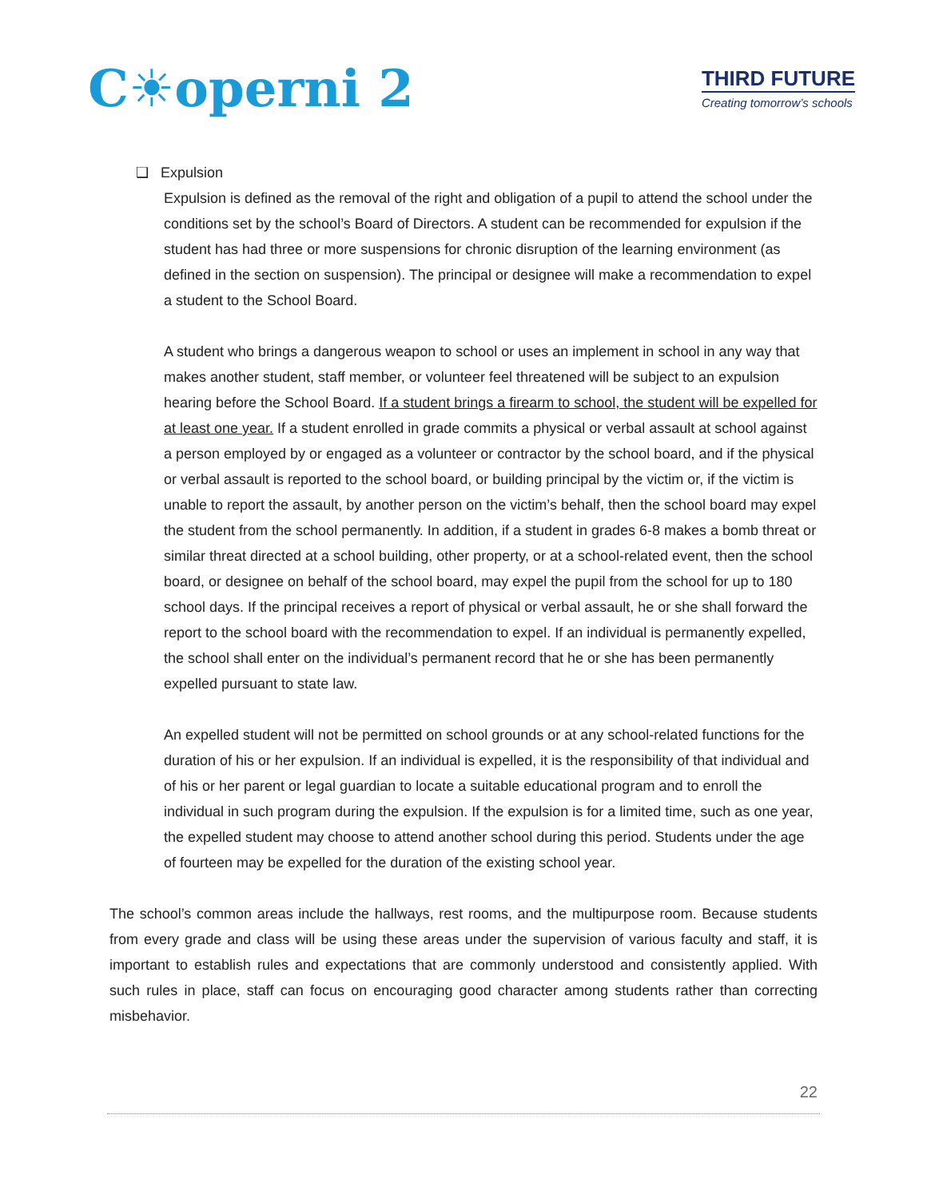C☀operni 2
THIRD FUTURE
Creating tomorrow’s schools
❑ Expulsion
Expulsion is defined as the removal of the right and obligation of a pupil to attend the school under the conditions set by the school’s Board of Directors. A student can be recommended for expulsion if the student has had three or more suspensions for chronic disruption of the learning environment (as defined in the section on suspension). The principal or designee will make a recommendation to expel a student to the School Board.
A student who brings a dangerous weapon to school or uses an implement in school in any way that makes another student, staff member, or volunteer feel threatened will be subject to an expulsion hearing before the School Board. If a student brings a firearm to school, the student will be expelled for at least one year. If a student enrolled in grade commits a physical or verbal assault at school against a person employed by or engaged as a volunteer or contractor by the school board, and if the physical or verbal assault is reported to the school board, or building principal by the victim or, if the victim is unable to report the assault, by another person on the victim’s behalf, then the school board may expel the student from the school permanently. In addition, if a student in grades 6-8 makes a bomb threat or similar threat directed at a school building, other property, or at a school-related event, then the school board, or designee on behalf of the school board, may expel the pupil from the school for up to 180 school days. If the principal receives a report of physical or verbal assault, he or she shall forward the report to the school board with the recommendation to expel. If an individual is permanently expelled, the school shall enter on the individual’s permanent record that he or she has been permanently expelled pursuant to state law.
An expelled student will not be permitted on school grounds or at any school-related functions for the duration of his or her expulsion. If an individual is expelled, it is the responsibility of that individual and of his or her parent or legal guardian to locate a suitable educational program and to enroll the individual in such program during the expulsion. If the expulsion is for a limited time, such as one year, the expelled student may choose to attend another school during this period. Students under the age of fourteen may be expelled for the duration of the existing school year.
The school’s common areas include the hallways, rest rooms, and the multipurpose room. Because students from every grade and class will be using these areas under the supervision of various faculty and staff, it is important to establish rules and expectations that are commonly understood and consistently applied. With such rules in place, staff can focus on encouraging good character among students rather than correcting misbehavior.
22